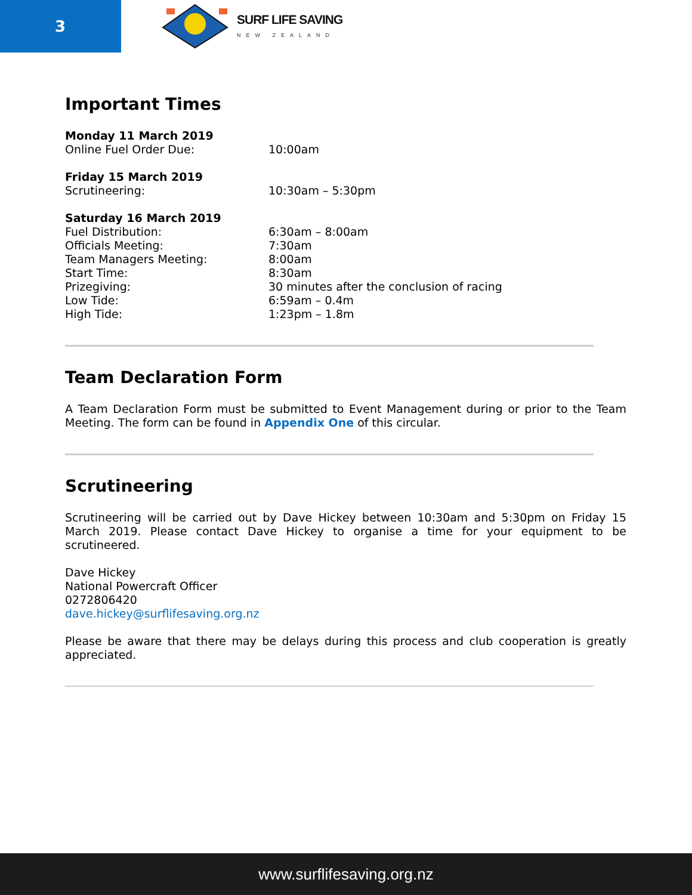3
SURF LIFE SAVING
NEW ZEALAND
Important Times
Monday 11 March 2019
Online Fuel Order Due: 10:00am
Friday 15 March 2019
Scrutineering: 10:30am – 5:30pm
Saturday 16 March 2019
Fuel Distribution: 6:30am – 8:00am
Officials Meeting: 7:30am
Team Managers Meeting: 8:00am
Start Time: 8:30am
Prizegiving: 30 minutes after the conclusion of racing
Low Tide: 6:59am – 0.4m
High Tide: 1:23pm – 1.8m
Team Declaration Form
A Team Declaration Form must be submitted to Event Management during or prior to the Team Meeting. The form can be found in Appendix One of this circular.
Scrutineering
Scrutineering will be carried out by Dave Hickey between 10:30am and 5:30pm on Friday 15 March 2019. Please contact Dave Hickey to organise a time for your equipment to be scrutineered.
Dave Hickey
National Powercraft Officer
0272806420
dave.hickey@surflifesaving.org.nz
Please be aware that there may be delays during this process and club cooperation is greatly appreciated.
www.surflifesaving.org.nz